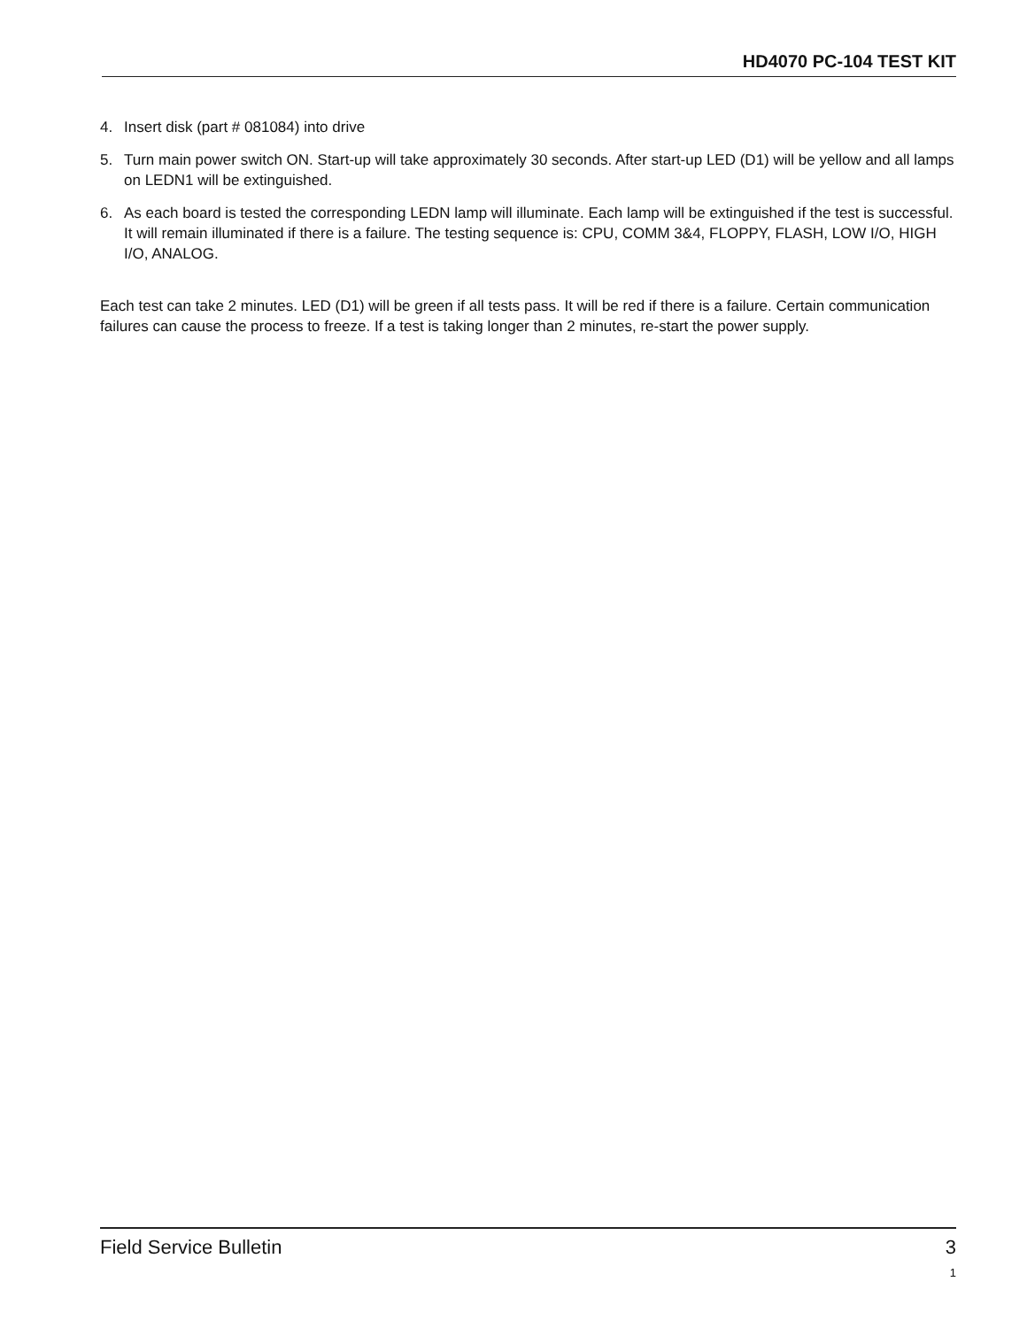HD4070 PC-104 TEST KIT
4. Insert disk (part # 081084) into drive
5. Turn main power switch ON. Start-up will take approximately 30 seconds. After start-up LED (D1) will be yellow and all lamps on LEDN1 will be extinguished.
6. As each board is tested the corresponding LEDN lamp will illuminate. Each lamp will be extinguished if the test is successful. It will remain illuminated if there is a failure. The testing sequence is: CPU, COMM 3&4, FLOPPY, FLASH, LOW I/O, HIGH I/O, ANALOG.
Each test can take 2 minutes. LED (D1) will be green if all tests pass. It will be red if there is a failure. Certain communication failures can cause the process to freeze. If a test is taking longer than 2 minutes, re-start the power supply.
Field Service Bulletin 3
1